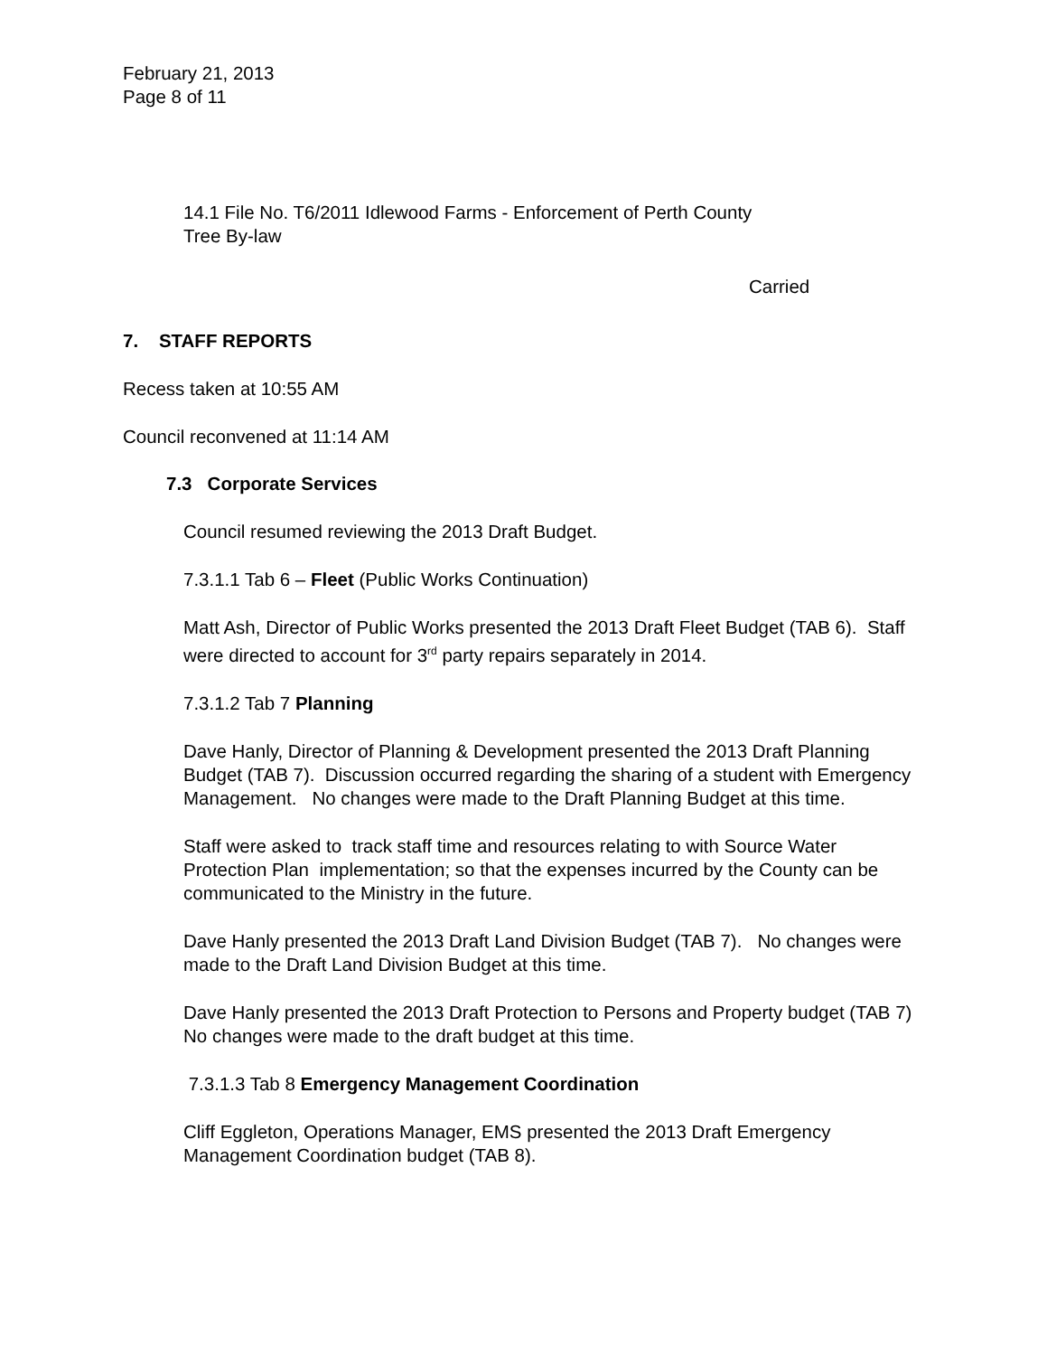February 21, 2013
Page 8 of 11
14.1 File No. T6/2011 Idlewood Farms - Enforcement of Perth County
Tree By-law
Carried
7. STAFF REPORTS
Recess taken at 10:55 AM
Council reconvened at 11:14 AM
7.3 Corporate Services
Council resumed reviewing the 2013 Draft Budget.
7.3.1.1 Tab 6 – Fleet (Public Works Continuation)
Matt Ash, Director of Public Works presented the 2013 Draft Fleet Budget (TAB 6). Staff were directed to account for 3<sup>rd</sup> party repairs separately in 2014.
7.3.1.2 Tab 7 Planning
Dave Hanly, Director of Planning & Development presented the 2013 Draft Planning Budget (TAB 7). Discussion occurred regarding the sharing of a student with Emergency Management. No changes were made to the Draft Planning Budget at this time.
Staff were asked to track staff time and resources relating to with Source Water Protection Plan implementation; so that the expenses incurred by the County can be communicated to the Ministry in the future.
Dave Hanly presented the 2013 Draft Land Division Budget (TAB 7). No changes were made to the Draft Land Division Budget at this time.
Dave Hanly presented the 2013 Draft Protection to Persons and Property budget (TAB 7) No changes were made to the draft budget at this time.
7.3.1.3 Tab 8 Emergency Management Coordination
Cliff Eggleton, Operations Manager, EMS presented the 2013 Draft Emergency Management Coordination budget (TAB 8).